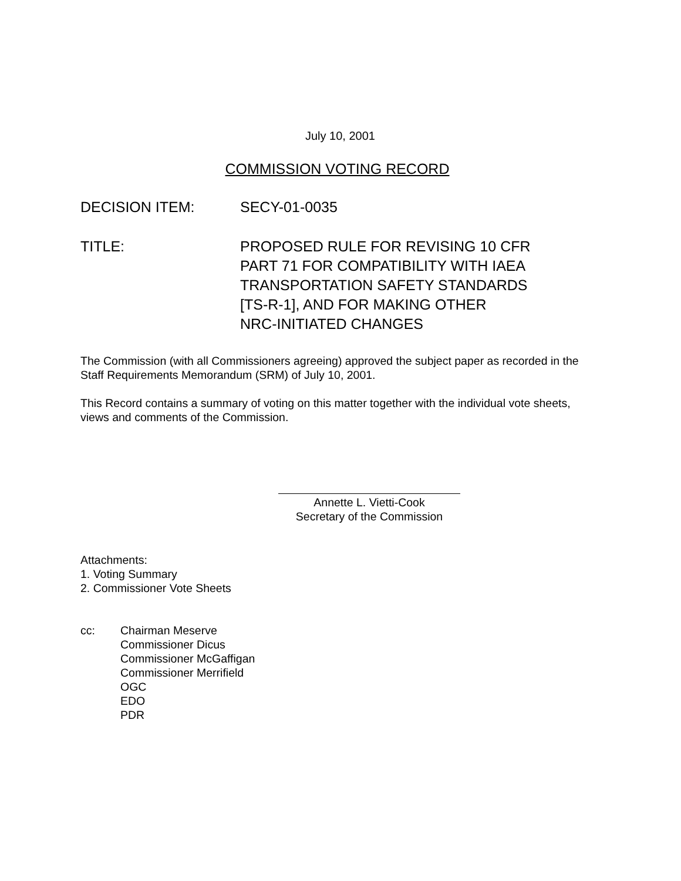July 10, 2001
COMMISSION VOTING RECORD
DECISION ITEM: SECY-01-0035
TITLE: PROPOSED RULE FOR REVISING 10 CFR
PART 71 FOR COMPATIBILITY WITH IAEA
TRANSPORTATION SAFETY STANDARDS
[TS-R-1], AND FOR MAKING OTHER
NRC-INITIATED CHANGES
The Commission (with all Commissioners agreeing) approved the subject paper as recorded in the Staff Requirements Memorandum (SRM) of July 10, 2001.
This Record contains a summary of voting on this matter together with the individual vote sheets, views and comments of the Commission.
Annette L. Vietti-Cook
Secretary of the Commission
Attachments:
1. Voting Summary
2. Commissioner Vote Sheets
cc: Chairman Meserve
Commissioner Dicus
Commissioner McGaffigan
Commissioner Merrifield
OGC
EDO
PDR